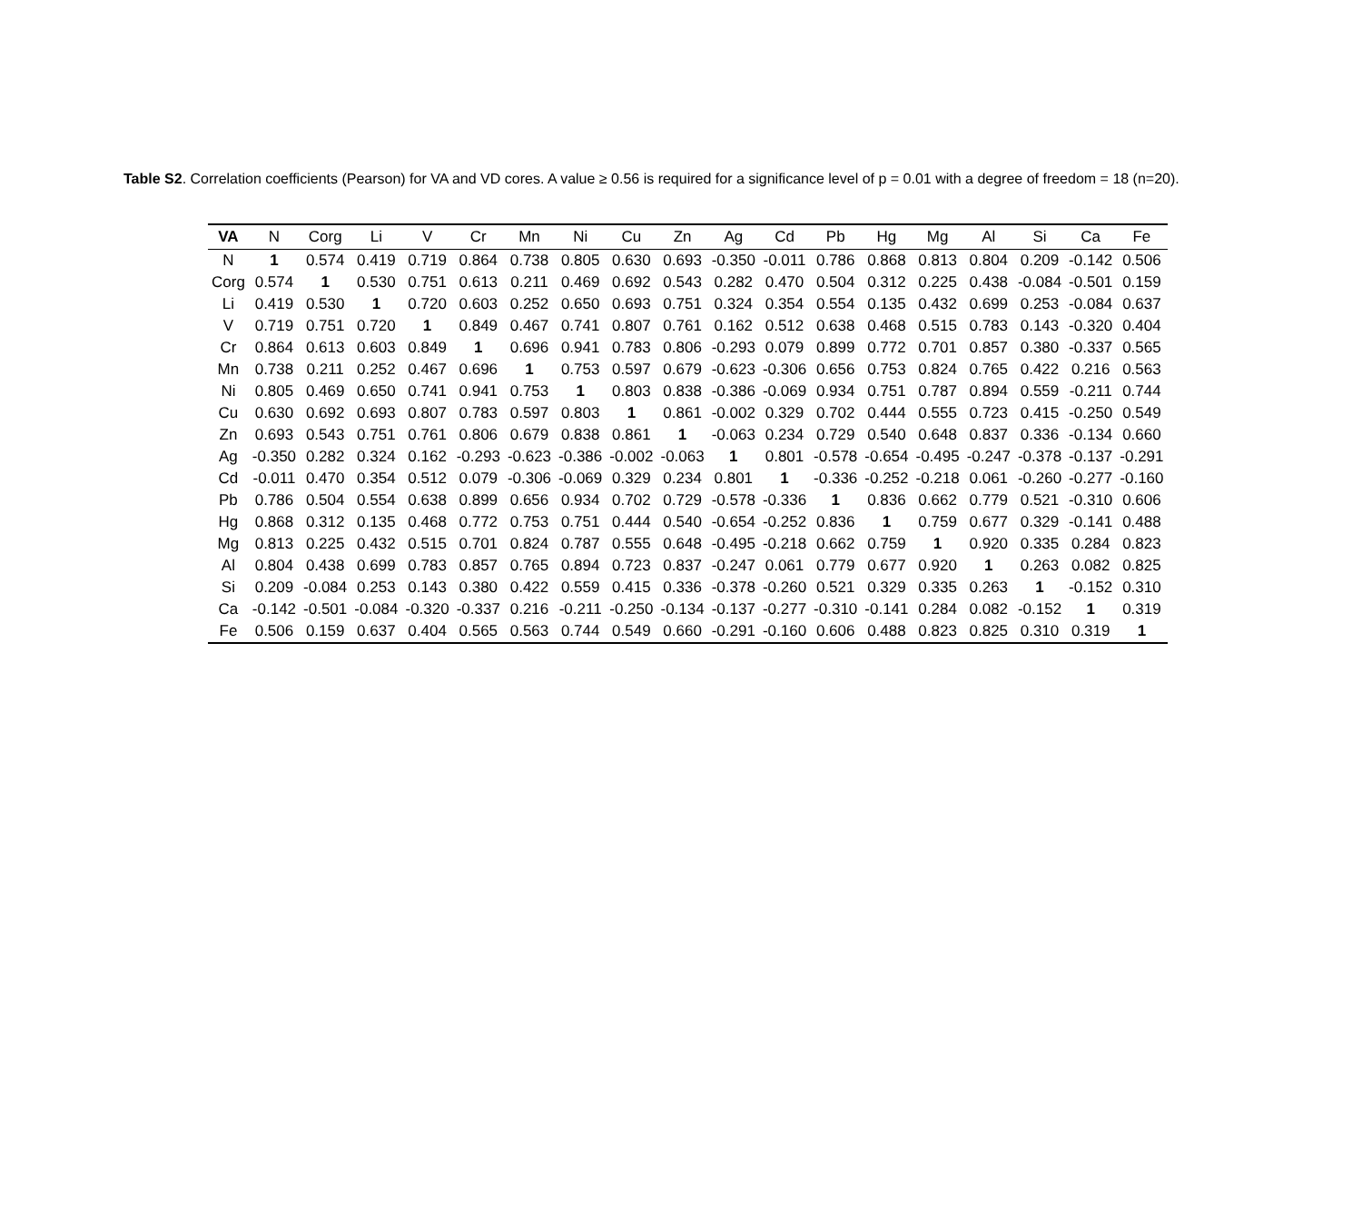Table S2. Correlation coefficients (Pearson) for VA and VD cores. A value ≥ 0.56 is required for a significance level of p = 0.01 with a degree of freedom = 18 (n=20).
| VA | N | Corg | Li | V | Cr | Mn | Ni | Cu | Zn | Ag | Cd | Pb | Hg | Mg | Al | Si | Ca | Fe |
| --- | --- | --- | --- | --- | --- | --- | --- | --- | --- | --- | --- | --- | --- | --- | --- | --- | --- | --- |
| N | 1 | 0.574 | 0.419 | 0.719 | 0.864 | 0.738 | 0.805 | 0.630 | 0.693 | -0.350 | -0.011 | 0.786 | 0.868 | 0.813 | 0.804 | 0.209 | -0.142 | 0.506 |
| Corg | 0.574 | 1 | 0.530 | 0.751 | 0.613 | 0.211 | 0.469 | 0.692 | 0.543 | 0.282 | 0.470 | 0.504 | 0.312 | 0.225 | 0.438 | -0.084 | -0.501 | 0.159 |
| Li | 0.419 | 0.530 | 1 | 0.720 | 0.603 | 0.252 | 0.650 | 0.693 | 0.751 | 0.324 | 0.354 | 0.554 | 0.135 | 0.432 | 0.699 | 0.253 | -0.084 | 0.637 |
| V | 0.719 | 0.751 | 0.720 | 1 | 0.849 | 0.467 | 0.741 | 0.807 | 0.761 | 0.162 | 0.512 | 0.638 | 0.468 | 0.515 | 0.783 | 0.143 | -0.320 | 0.404 |
| Cr | 0.864 | 0.613 | 0.603 | 0.849 | 1 | 0.696 | 0.941 | 0.783 | 0.806 | -0.293 | 0.079 | 0.899 | 0.772 | 0.701 | 0.857 | 0.380 | -0.337 | 0.565 |
| Mn | 0.738 | 0.211 | 0.252 | 0.467 | 0.696 | 1 | 0.753 | 0.597 | 0.679 | -0.623 | -0.306 | 0.656 | 0.753 | 0.824 | 0.765 | 0.422 | 0.216 | 0.563 |
| Ni | 0.805 | 0.469 | 0.650 | 0.741 | 0.941 | 0.753 | 1 | 0.803 | 0.838 | -0.386 | -0.069 | 0.934 | 0.751 | 0.787 | 0.894 | 0.559 | -0.211 | 0.744 |
| Cu | 0.630 | 0.692 | 0.693 | 0.807 | 0.783 | 0.597 | 0.803 | 1 | 0.861 | -0.002 | 0.329 | 0.702 | 0.444 | 0.555 | 0.723 | 0.415 | -0.250 | 0.549 |
| Zn | 0.693 | 0.543 | 0.751 | 0.761 | 0.806 | 0.679 | 0.838 | 0.861 | 1 | -0.063 | 0.234 | 0.729 | 0.540 | 0.648 | 0.837 | 0.336 | -0.134 | 0.660 |
| Ag | -0.350 | 0.282 | 0.324 | 0.162 | -0.293 | -0.623 | -0.386 | -0.002 | -0.063 | 1 | 0.801 | -0.578 | -0.654 | -0.495 | -0.247 | -0.378 | -0.137 | -0.291 |
| Cd | -0.011 | 0.470 | 0.354 | 0.512 | 0.079 | -0.306 | -0.069 | 0.329 | 0.234 | 0.801 | 1 | -0.336 | -0.252 | -0.218 | 0.061 | -0.260 | -0.277 | -0.160 |
| Pb | 0.786 | 0.504 | 0.554 | 0.638 | 0.899 | 0.656 | 0.934 | 0.702 | 0.729 | -0.578 | -0.336 | 1 | 0.836 | 0.662 | 0.779 | 0.521 | -0.310 | 0.606 |
| Hg | 0.868 | 0.312 | 0.135 | 0.468 | 0.772 | 0.753 | 0.751 | 0.444 | 0.540 | -0.654 | -0.252 | 0.836 | 1 | 0.759 | 0.677 | 0.329 | -0.141 | 0.488 |
| Mg | 0.813 | 0.225 | 0.432 | 0.515 | 0.701 | 0.824 | 0.787 | 0.555 | 0.648 | -0.495 | -0.218 | 0.662 | 0.759 | 1 | 0.920 | 0.335 | 0.284 | 0.823 |
| Al | 0.804 | 0.438 | 0.699 | 0.783 | 0.857 | 0.765 | 0.894 | 0.723 | 0.837 | -0.247 | 0.061 | 0.779 | 0.677 | 0.920 | 1 | 0.263 | 0.082 | 0.825 |
| Si | 0.209 | -0.084 | 0.253 | 0.143 | 0.380 | 0.422 | 0.559 | 0.415 | 0.336 | -0.378 | -0.260 | 0.521 | 0.329 | 0.335 | 0.263 | 1 | -0.152 | 0.310 |
| Ca | -0.142 | -0.501 | -0.084 | -0.320 | -0.337 | 0.216 | -0.211 | -0.250 | -0.134 | -0.137 | -0.277 | -0.310 | -0.141 | 0.284 | 0.082 | -0.152 | 1 | 0.319 |
| Fe | 0.506 | 0.159 | 0.637 | 0.404 | 0.565 | 0.563 | 0.744 | 0.549 | 0.660 | -0.291 | -0.160 | 0.606 | 0.488 | 0.823 | 0.825 | 0.310 | 0.319 | 1 |